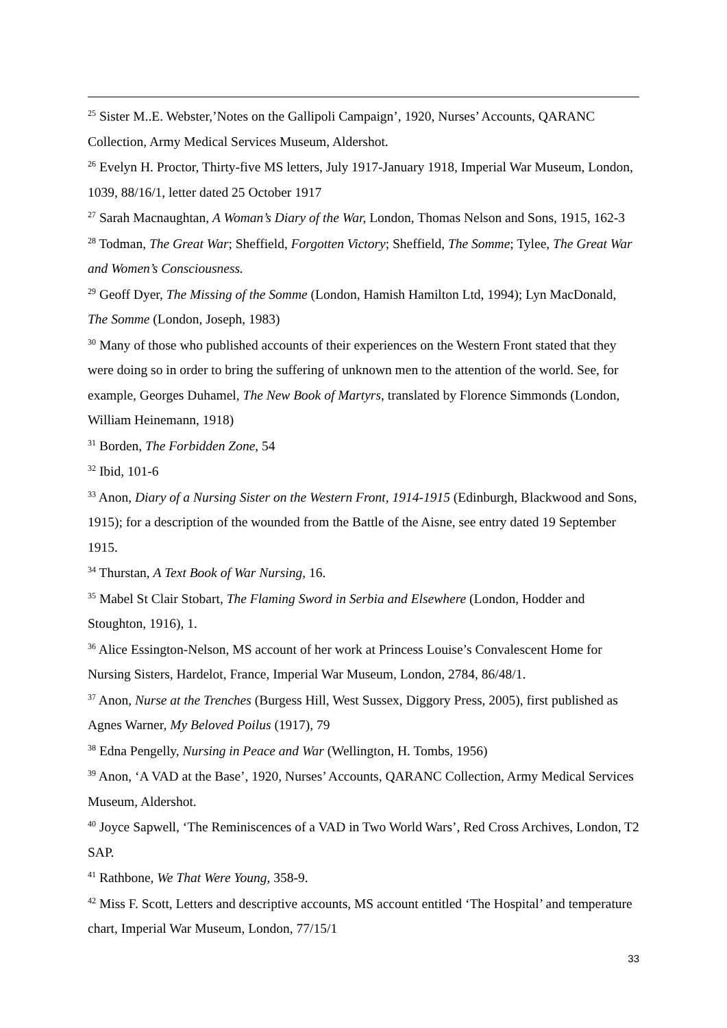<sup>25</sup> Sister M..E. Webster,’Notes on the Gallipoli Campaign’, 1920, Nurses’ Accounts, QARANC Collection, Army Medical Services Museum, Aldershot.
<sup>26</sup> Evelyn H. Proctor, Thirty-five MS letters, July 1917-January 1918, Imperial War Museum, London, 1039, 88/16/1, letter dated 25 October 1917
<sup>27</sup> Sarah Macnaughtan, A Woman’s Diary of the War, London, Thomas Nelson and Sons, 1915, 162-3
<sup>28</sup> Todman, The Great War; Sheffield, Forgotten Victory; Sheffield, The Somme; Tylee, The Great War and Women’s Consciousness.
<sup>29</sup> Geoff Dyer, The Missing of the Somme (London, Hamish Hamilton Ltd, 1994); Lyn MacDonald, The Somme (London, Joseph, 1983)
<sup>30</sup> Many of those who published accounts of their experiences on the Western Front stated that they were doing so in order to bring the suffering of unknown men to the attention of the world. See, for example, Georges Duhamel, The New Book of Martyrs, translated by Florence Simmonds (London, William Heinemann, 1918)
<sup>31</sup> Borden, The Forbidden Zone, 54
<sup>32</sup> Ibid, 101-6
<sup>33</sup> Anon, Diary of a Nursing Sister on the Western Front, 1914-1915 (Edinburgh, Blackwood and Sons, 1915); for a description of the wounded from the Battle of the Aisne, see entry dated 19 September 1915.
<sup>34</sup> Thurstan, A Text Book of War Nursing, 16.
<sup>35</sup> Mabel St Clair Stobart, The Flaming Sword in Serbia and Elsewhere (London, Hodder and Stoughton, 1916), 1.
<sup>36</sup> Alice Essington-Nelson, MS account of her work at Princess Louise’s Convalescent Home for Nursing Sisters, Hardelot, France, Imperial War Museum, London, 2784, 86/48/1.
<sup>37</sup> Anon, Nurse at the Trenches (Burgess Hill, West Sussex, Diggory Press, 2005), first published as Agnes Warner, My Beloved Poilus (1917), 79
<sup>38</sup> Edna Pengelly, Nursing in Peace and War (Wellington, H. Tombs, 1956)
<sup>39</sup> Anon, ‘A VAD at the Base’, 1920, Nurses’ Accounts, QARANC Collection, Army Medical Services Museum, Aldershot.
<sup>40</sup> Joyce Sapwell, ‘The Reminiscences of a VAD in Two World Wars’, Red Cross Archives, London, T2 SAP.
<sup>41</sup> Rathbone, We That Were Young, 358-9.
<sup>42</sup> Miss F. Scott, Letters and descriptive accounts, MS account entitled ‘The Hospital’ and temperature chart, Imperial War Museum, London, 77/15/1
33